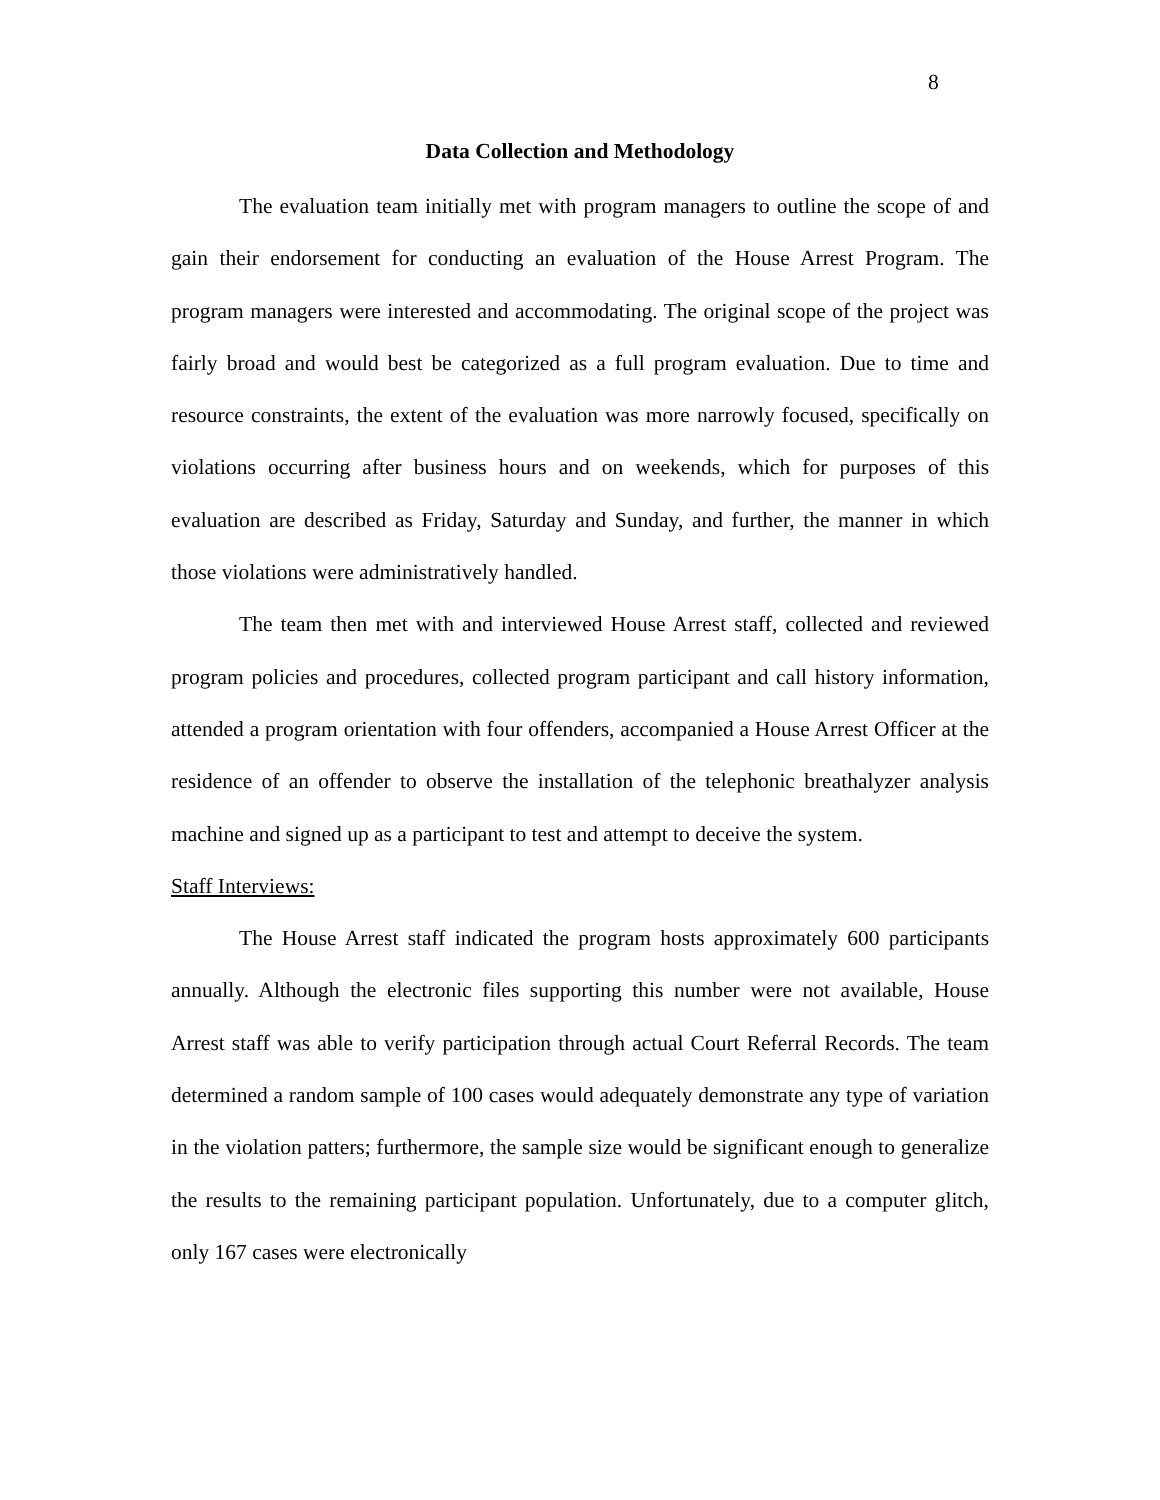8
Data Collection and Methodology
The evaluation team initially met with program managers to outline the scope of and gain their endorsement for conducting an evaluation of the House Arrest Program. The program managers were interested and accommodating. The original scope of the project was fairly broad and would best be categorized as a full program evaluation. Due to time and resource constraints, the extent of the evaluation was more narrowly focused, specifically on violations occurring after business hours and on weekends, which for purposes of this evaluation are described as Friday, Saturday and Sunday, and further, the manner in which those violations were administratively handled.
The team then met with and interviewed House Arrest staff, collected and reviewed program policies and procedures, collected program participant and call history information, attended a program orientation with four offenders, accompanied a House Arrest Officer at the residence of an offender to observe the installation of the telephonic breathalyzer analysis machine and signed up as a participant to test and attempt to deceive the system.
Staff Interviews:
The House Arrest staff indicated the program hosts approximately 600 participants annually. Although the electronic files supporting this number were not available, House Arrest staff was able to verify participation through actual Court Referral Records. The team determined a random sample of 100 cases would adequately demonstrate any type of variation in the violation patters; furthermore, the sample size would be significant enough to generalize the results to the remaining participant population. Unfortunately, due to a computer glitch, only 167 cases were electronically